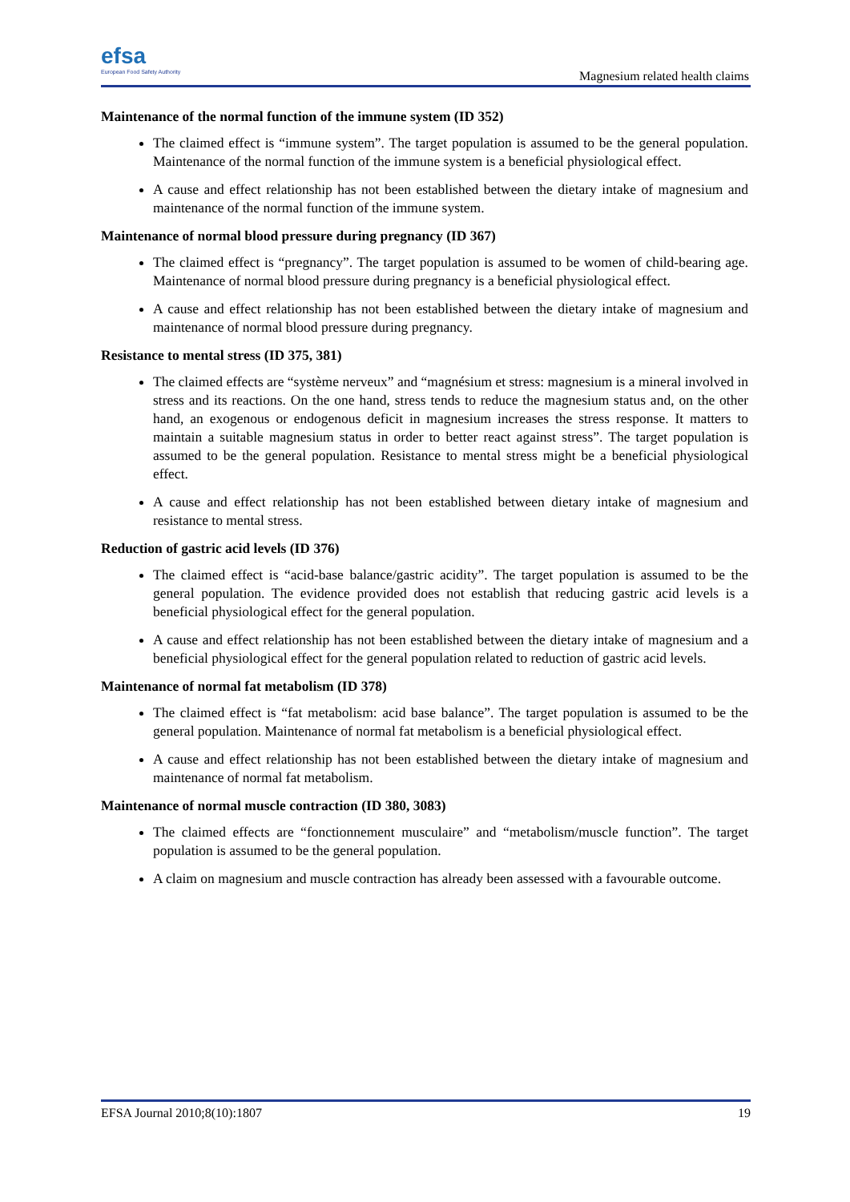efsa
European Food Safety Authority
Magnesium related health claims
Maintenance of the normal function of the immune system (ID 352)
The claimed effect is “immune system”. The target population is assumed to be the general population. Maintenance of the normal function of the immune system is a beneficial physiological effect.
A cause and effect relationship has not been established between the dietary intake of magnesium and maintenance of the normal function of the immune system.
Maintenance of normal blood pressure during pregnancy (ID 367)
The claimed effect is “pregnancy”. The target population is assumed to be women of child-bearing age. Maintenance of normal blood pressure during pregnancy is a beneficial physiological effect.
A cause and effect relationship has not been established between the dietary intake of magnesium and maintenance of normal blood pressure during pregnancy.
Resistance to mental stress (ID 375, 381)
The claimed effects are “système nerveux” and “magnésium et stress: magnesium is a mineral involved in stress and its reactions. On the one hand, stress tends to reduce the magnesium status and, on the other hand, an exogenous or endogenous deficit in magnesium increases the stress response. It matters to maintain a suitable magnesium status in order to better react against stress”. The target population is assumed to be the general population. Resistance to mental stress might be a beneficial physiological effect.
A cause and effect relationship has not been established between dietary intake of magnesium and resistance to mental stress.
Reduction of gastric acid levels (ID 376)
The claimed effect is “acid-base balance/gastric acidity”. The target population is assumed to be the general population. The evidence provided does not establish that reducing gastric acid levels is a beneficial physiological effect for the general population.
A cause and effect relationship has not been established between the dietary intake of magnesium and a beneficial physiological effect for the general population related to reduction of gastric acid levels.
Maintenance of normal fat metabolism (ID 378)
The claimed effect is “fat metabolism: acid base balance”. The target population is assumed to be the general population. Maintenance of normal fat metabolism is a beneficial physiological effect.
A cause and effect relationship has not been established between the dietary intake of magnesium and maintenance of normal fat metabolism.
Maintenance of normal muscle contraction (ID 380, 3083)
The claimed effects are “fonctionnement musculaire” and “metabolism/muscle function”. The target population is assumed to be the general population.
A claim on magnesium and muscle contraction has already been assessed with a favourable outcome.
EFSA Journal 2010;8(10):1807 19